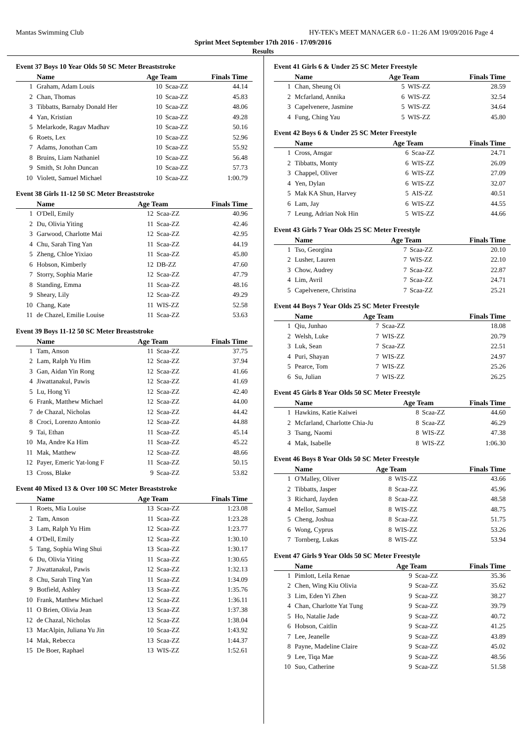Mantas Swimming Club HY-TEK's MEET MANAGER 6.0 - 11:26 AM 19/09/2016 Page 4
Sprint Meet September 17th 2016 - 17/09/2016
Results
Event 37 Boys 10 Year Olds 50 SC Meter Breaststroke
| | Name | Age Team | | Finals Time |
| --- | --- | --- | --- | --- |
| 1 | Graham, Adam Louis | 10 | Scaa-ZZ | 44.14 |
| 2 | Chan, Thomas | 10 | Scaa-ZZ | 45.83 |
| 3 | Tibbatts, Barnaby Donald Her | 10 | Scaa-ZZ | 48.06 |
| 4 | Yan, Kristian | 10 | Scaa-ZZ | 49.28 |
| 5 | Melarkode, Ragav Madhav | 10 | Scaa-ZZ | 50.16 |
| 6 | Roets, Lex | 10 | Scaa-ZZ | 52.96 |
| 7 | Adams, Jonothan Cam | 10 | Scaa-ZZ | 55.92 |
| 8 | Bruins, Liam Nathaniel | 10 | Scaa-ZZ | 56.48 |
| 9 | Smith, St John Duncan | 10 | Scaa-ZZ | 57.73 |
| 10 | Violett, Samuel Michael | 10 | Scaa-ZZ | 1:00.79 |
Event 38 Girls 11-12 50 SC Meter Breaststroke
| | Name | Age Team | | Finals Time |
| --- | --- | --- | --- | --- |
| 1 | O'Dell, Emily | 12 | Scaa-ZZ | 40.96 |
| 2 | Du, Olivia Yiting | 11 | Scaa-ZZ | 42.46 |
| 3 | Garwood, Charlotte Mai | 12 | Scaa-ZZ | 42.95 |
| 4 | Chu, Sarah Ting Yan | 11 | Scaa-ZZ | 44.19 |
| 5 | Zheng, Chloe Yixiao | 11 | Scaa-ZZ | 45.80 |
| 6 | Hobson, Kimberly | 12 | DB-ZZ | 47.60 |
| 7 | Storry, Sophia Marie | 12 | Scaa-ZZ | 47.79 |
| 8 | Standing, Emma | 11 | Scaa-ZZ | 48.16 |
| 9 | Sheary, Lily | 12 | Scaa-ZZ | 49.29 |
| 10 | Chang, Kate | 11 | WIS-ZZ | 52.58 |
| 11 | de Chazel, Emilie Louise | 11 | Scaa-ZZ | 53.63 |
Event 39 Boys 11-12 50 SC Meter Breaststroke
| | Name | Age Team | | Finals Time |
| --- | --- | --- | --- | --- |
| 1 | Tam, Anson | 11 | Scaa-ZZ | 37.75 |
| 2 | Lam, Ralph Yu Him | 12 | Scaa-ZZ | 37.94 |
| 3 | Gan, Aidan Yin Rong | 12 | Scaa-ZZ | 41.66 |
| 4 | Jiwattanakul, Pawis | 12 | Scaa-ZZ | 41.69 |
| 5 | Lu, Hong Yi | 12 | Scaa-ZZ | 42.40 |
| 6 | Frank, Matthew Michael | 12 | Scaa-ZZ | 44.00 |
| 7 | de Chazal, Nicholas | 12 | Scaa-ZZ | 44.42 |
| 8 | Croci, Lorenzo Antonio | 12 | Scaa-ZZ | 44.88 |
| 9 | Tai, Ethan | 11 | Scaa-ZZ | 45.14 |
| 10 | Ma, Andre Ka Him | 11 | Scaa-ZZ | 45.22 |
| 11 | Mak, Matthew | 12 | Scaa-ZZ | 48.66 |
| 12 | Payer, Emeric Yat-long F | 11 | Scaa-ZZ | 50.15 |
| 13 | Cross, Blake | 9 | Scaa-ZZ | 53.82 |
Event 40 Mixed 13 & Over 100 SC Meter Breaststroke
| | Name | Age Team | | Finals Time |
| --- | --- | --- | --- | --- |
| 1 | Roets, Mia Louise | 13 | Scaa-ZZ | 1:23.08 |
| 2 | Tam, Anson | 11 | Scaa-ZZ | 1:23.28 |
| 3 | Lam, Ralph Yu Him | 12 | Scaa-ZZ | 1:23.77 |
| 4 | O'Dell, Emily | 12 | Scaa-ZZ | 1:30.10 |
| 5 | Tang, Sophia Wing Shui | 13 | Scaa-ZZ | 1:30.17 |
| 6 | Du, Olivia Yiting | 11 | Scaa-ZZ | 1:30.65 |
| 7 | Jiwattanakul, Pawis | 12 | Scaa-ZZ | 1:32.13 |
| 8 | Chu, Sarah Ting Yan | 11 | Scaa-ZZ | 1:34.09 |
| 9 | Botfield, Ashley | 13 | Scaa-ZZ | 1:35.76 |
| 10 | Frank, Matthew Michael | 12 | Scaa-ZZ | 1:36.11 |
| 11 | O Brien, Olivia Jean | 13 | Scaa-ZZ | 1:37.38 |
| 12 | de Chazal, Nicholas | 12 | Scaa-ZZ | 1:38.04 |
| 13 | MacAlpin, Juliana Yu Jin | 10 | Scaa-ZZ | 1:43.92 |
| 14 | Mak, Rebecca | 13 | Scaa-ZZ | 1:44.37 |
| 15 | De Boer, Raphael | 13 | WIS-ZZ | 1:52.61 |
Event 41 Girls 6 & Under 25 SC Meter Freestyle
| | Name | Age Team | | Finals Time |
| --- | --- | --- | --- | --- |
| 1 | Chan, Sheung Oi | 5 | WIS-ZZ | 28.59 |
| 2 | Mcfarland, Annika | 6 | WIS-ZZ | 32.54 |
| 3 | Capelvenere, Jasmine | 5 | WIS-ZZ | 34.64 |
| 4 | Fung, Ching Yau | 5 | WIS-ZZ | 45.80 |
Event 42 Boys 6 & Under 25 SC Meter Freestyle
| | Name | Age Team | | Finals Time |
| --- | --- | --- | --- | --- |
| 1 | Cross, Ansgar | 6 | Scaa-ZZ | 24.71 |
| 2 | Tibbatts, Monty | 6 | WIS-ZZ | 26.09 |
| 3 | Chappel, Oliver | 6 | WIS-ZZ | 27.09 |
| 4 | Yen, Dylan | 6 | WIS-ZZ | 32.07 |
| 5 | Mak KA Shun, Harvey | 5 | AIS-ZZ | 40.51 |
| 6 | Lam, Jay | 6 | WIS-ZZ | 44.55 |
| 7 | Leung, Adrian Nok Hin | 5 | WIS-ZZ | 44.66 |
Event 43 Girls 7 Year Olds 25 SC Meter Freestyle
| | Name | Age Team | | Finals Time |
| --- | --- | --- | --- | --- |
| 1 | Tso, Georgina | 7 | Scaa-ZZ | 20.10 |
| 2 | Lusher, Lauren | 7 | WIS-ZZ | 22.10 |
| 3 | Chow, Audrey | 7 | Scaa-ZZ | 22.87 |
| 4 | Lim, Avril | 7 | Scaa-ZZ | 24.71 |
| 5 | Capelvenere, Christina | 7 | Scaa-ZZ | 25.21 |
Event 44 Boys 7 Year Olds 25 SC Meter Freestyle
| | Name | Age Team | | Finals Time |
| --- | --- | --- | --- | --- |
| 1 | Qiu, Junhao | 7 | Scaa-ZZ | 18.08 |
| 2 | Welsh, Luke | 7 | WIS-ZZ | 20.79 |
| 3 | Luk, Sean | 7 | Scaa-ZZ | 22.51 |
| 4 | Puri, Shayan | 7 | WIS-ZZ | 24.97 |
| 5 | Pearce, Tom | 7 | WIS-ZZ | 25.26 |
| 6 | Su, Julian | 7 | WIS-ZZ | 26.25 |
Event 45 Girls 8 Year Olds 50 SC Meter Freestyle
| | Name | Age Team | | Finals Time |
| --- | --- | --- | --- | --- |
| 1 | Hawkins, Katie Kaiwei | 8 | Scaa-ZZ | 44.60 |
| 2 | Mcfarland, Charlotte Chia-Ju | 8 | Scaa-ZZ | 46.29 |
| 3 | Tsang, Naomi | 8 | WIS-ZZ | 47.38 |
| 4 | Mak, Isabelle | 8 | WIS-ZZ | 1:06.30 |
Event 46 Boys 8 Year Olds 50 SC Meter Freestyle
| | Name | Age Team | | Finals Time |
| --- | --- | --- | --- | --- |
| 1 | O'Malley, Oliver | 8 | WIS-ZZ | 43.66 |
| 2 | Tibbatts, Jasper | 8 | Scaa-ZZ | 45.96 |
| 3 | Richard, Jayden | 8 | Scaa-ZZ | 48.58 |
| 4 | Mellor, Samuel | 8 | WIS-ZZ | 48.75 |
| 5 | Cheng, Joshua | 8 | Scaa-ZZ | 51.75 |
| 6 | Wong, Cyprus | 8 | WIS-ZZ | 53.26 |
| 7 | Tornberg, Lukas | 8 | WIS-ZZ | 53.94 |
Event 47 Girls 9 Year Olds 50 SC Meter Freestyle
| | Name | Age Team | | Finals Time |
| --- | --- | --- | --- | --- |
| 1 | Pimlott, Leila Renae | 9 | Scaa-ZZ | 35.36 |
| 2 | Chen, Wing Kiu Olivia | 9 | Scaa-ZZ | 35.62 |
| 3 | Lim, Eden Yi Zhen | 9 | Scaa-ZZ | 38.27 |
| 4 | Chan, Charlotte Yat Tung | 9 | Scaa-ZZ | 39.79 |
| 5 | Ho, Natalie Jade | 9 | Scaa-ZZ | 40.72 |
| 6 | Hobson, Caitlin | 9 | Scaa-ZZ | 41.25 |
| 7 | Lee, Jeanelle | 9 | Scaa-ZZ | 43.89 |
| 8 | Payne, Madeline Claire | 9 | Scaa-ZZ | 45.02 |
| 9 | Lee, Tiqa Mae | 9 | Scaa-ZZ | 48.56 |
| 10 | Suo, Catherine | 9 | Scaa-ZZ | 51.58 |